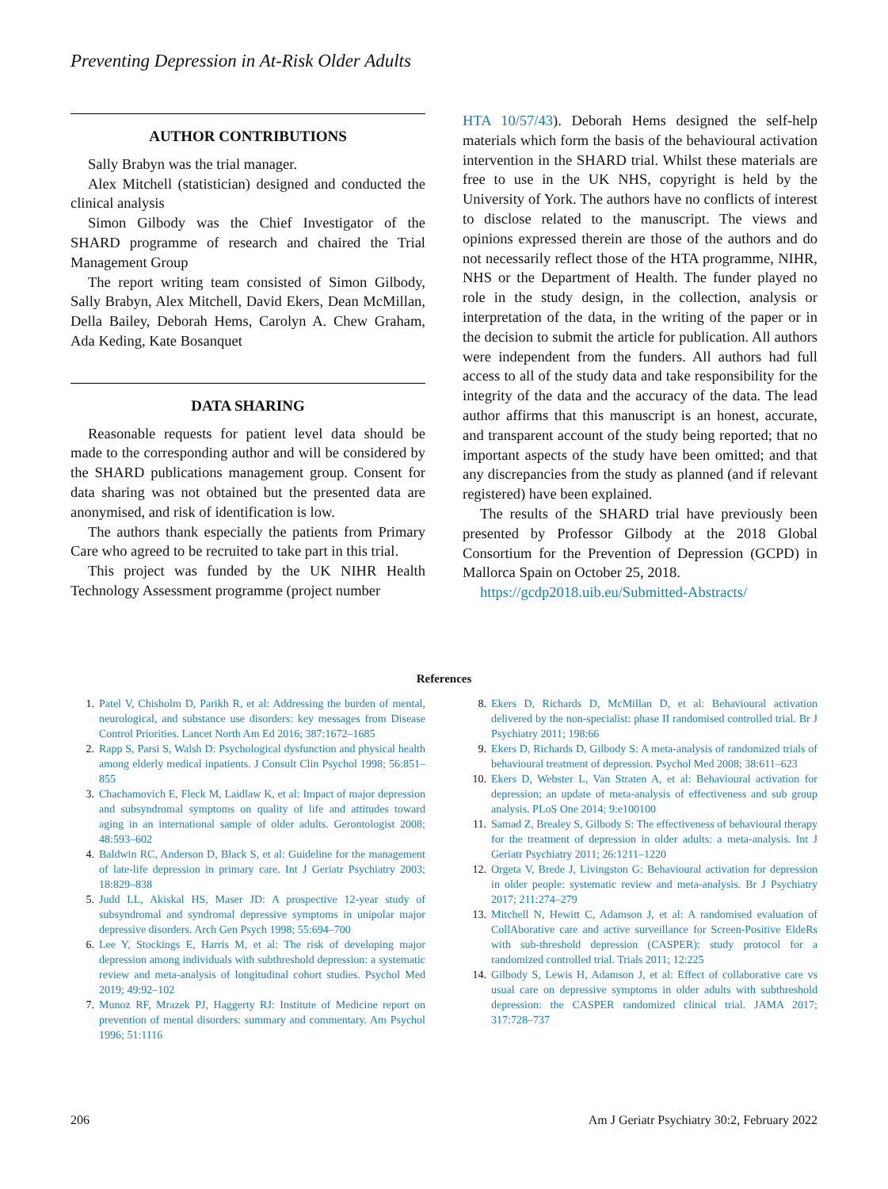Preventing Depression in At-Risk Older Adults
AUTHOR CONTRIBUTIONS
Sally Brabyn was the trial manager.
Alex Mitchell (statistician) designed and conducted the clinical analysis
Simon Gilbody was the Chief Investigator of the SHARD programme of research and chaired the Trial Management Group
The report writing team consisted of Simon Gilbody, Sally Brabyn, Alex Mitchell, David Ekers, Dean McMillan, Della Bailey, Deborah Hems, Carolyn A. Chew Graham, Ada Keding, Kate Bosanquet
DATA SHARING
Reasonable requests for patient level data should be made to the corresponding author and will be considered by the SHARD publications management group. Consent for data sharing was not obtained but the presented data are anonymised, and risk of identification is low.
The authors thank especially the patients from Primary Care who agreed to be recruited to take part in this trial.
This project was funded by the UK NIHR Health Technology Assessment programme (project number
HTA 10/57/43). Deborah Hems designed the self-help materials which form the basis of the behavioural activation intervention in the SHARD trial. Whilst these materials are free to use in the UK NHS, copyright is held by the University of York. The authors have no conflicts of interest to disclose related to the manuscript. The views and opinions expressed therein are those of the authors and do not necessarily reflect those of the HTA programme, NIHR, NHS or the Department of Health. The funder played no role in the study design, in the collection, analysis or interpretation of the data, in the writing of the paper or in the decision to submit the article for publication. All authors were independent from the funders. All authors had full access to all of the study data and take responsibility for the integrity of the data and the accuracy of the data. The lead author affirms that this manuscript is an honest, accurate, and transparent account of the study being reported; that no important aspects of the study have been omitted; and that any discrepancies from the study as planned (and if relevant registered) have been explained.
The results of the SHARD trial have previously been presented by Professor Gilbody at the 2018 Global Consortium for the Prevention of Depression (GCPD) in Mallorca Spain on October 25, 2018.
https://gcdp2018.uib.eu/Submitted-Abstracts/
References
1. Patel V, Chisholm D, Parikh R, et al: Addressing the burden of mental, neurological, and substance use disorders: key messages from Disease Control Priorities. Lancet North Am Ed 2016; 387:1672–1685
2. Rapp S, Parsi S, Walsh D: Psychological dysfunction and physical health among elderly medical inpatients. J Consult Clin Psychol 1998; 56:851–855
3. Chachamovich E, Fleck M, Laidlaw K, et al: Impact of major depression and subsyndromal symptoms on quality of life and attitudes toward aging in an international sample of older adults. Gerontologist 2008; 48:593–602
4. Baldwin RC, Anderson D, Black S, et al: Guideline for the management of late-life depression in primary care. Int J Geriatr Psychiatry 2003; 18:829–838
5. Judd LL, Akiskal HS, Maser JD: A prospective 12-year study of subsyndromal and syndromal depressive symptoms in unipolar major depressive disorders. Arch Gen Psych 1998; 55:694–700
6. Lee Y, Stockings E, Harris M, et al: The risk of developing major depression among individuals with subthreshold depression: a systematic review and meta-analysis of longitudinal cohort studies. Psychol Med 2019; 49:92–102
7. Munoz RF, Mrazek PJ, Haggerty RJ: Institute of Medicine report on prevention of mental disorders: summary and commentary. Am Psychol 1996; 51:1116
8. Ekers D, Richards D, McMillan D, et al: Behavioural activation delivered by the non-specialist: phase II randomised controlled trial. Br J Psychiatry 2011; 198:66
9. Ekers D, Richards D, Gilbody S: A meta-analysis of randomized trials of behavioural treatment of depression. Psychol Med 2008; 38:611–623
10. Ekers D, Webster L, Van Straten A, et al: Behavioural activation for depression; an update of meta-analysis of effectiveness and sub group analysis. PLoS One 2014; 9:e100100
11. Samad Z, Brealey S, Gilbody S: The effectiveness of behavioural therapy for the treatment of depression in older adults: a meta-analysis. Int J Geriatr Psychiatry 2011; 26:1211–1220
12. Orgeta V, Brede J, Livingston G: Behavioural activation for depression in older people: systematic review and meta-analysis. Br J Psychiatry 2017; 211:274–279
13. Mitchell N, Hewitt C, Adamson J, et al: A randomised evaluation of CollAborative care and active surveillance for Screen-Positive EldeRs with sub-threshold depression (CASPER): study protocol for a randomized controlled trial. Trials 2011; 12:225
14. Gilbody S, Lewis H, Adamson J, et al: Effect of collaborative care vs usual care on depressive symptoms in older adults with subthreshold depression: the CASPER randomized clinical trial. JAMA 2017; 317:728–737
206 Am J Geriatr Psychiatry 30:2, February 2022